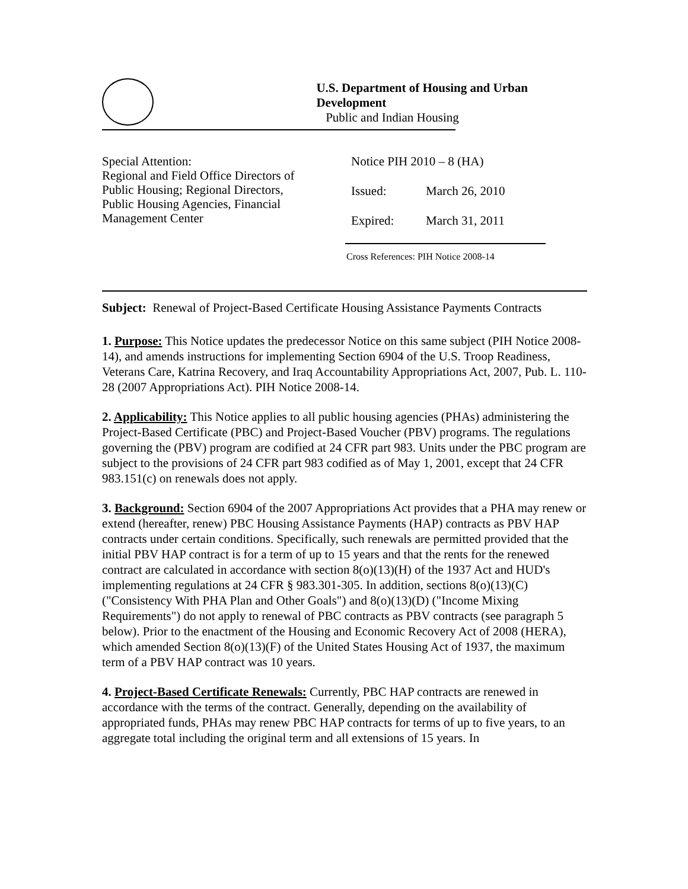U.S. Department of Housing and Urban Development
Public and Indian Housing
Special Attention:
Regional and Field Office Directors of
Public Housing; Regional Directors,
Public Housing Agencies, Financial
Management Center
Notice PIH 2010 – 8 (HA)
Issued: March 26, 2010
Expired: March 31, 2011
Cross References: PIH Notice 2008-14
Subject: Renewal of Project-Based Certificate Housing Assistance Payments Contracts
1. Purpose: This Notice updates the predecessor Notice on this same subject (PIH Notice 2008-14), and amends instructions for implementing Section 6904 of the U.S. Troop Readiness, Veterans Care, Katrina Recovery, and Iraq Accountability Appropriations Act, 2007, Pub. L. 110-28 (2007 Appropriations Act). PIH Notice 2008-14.
2. Applicability: This Notice applies to all public housing agencies (PHAs) administering the Project-Based Certificate (PBC) and Project-Based Voucher (PBV) programs. The regulations governing the (PBV) program are codified at 24 CFR part 983. Units under the PBC program are subject to the provisions of 24 CFR part 983 codified as of May 1, 2001, except that 24 CFR 983.151(c) on renewals does not apply.
3. Background: Section 6904 of the 2007 Appropriations Act provides that a PHA may renew or extend (hereafter, renew) PBC Housing Assistance Payments (HAP) contracts as PBV HAP contracts under certain conditions. Specifically, such renewals are permitted provided that the initial PBV HAP contract is for a term of up to 15 years and that the rents for the renewed contract are calculated in accordance with section 8(o)(13)(H) of the 1937 Act and HUD's implementing regulations at 24 CFR § 983.301-305. In addition, sections 8(o)(13)(C) ("Consistency With PHA Plan and Other Goals") and 8(o)(13)(D) ("Income Mixing Requirements") do not apply to renewal of PBC contracts as PBV contracts (see paragraph 5 below). Prior to the enactment of the Housing and Economic Recovery Act of 2008 (HERA), which amended Section 8(o)(13)(F) of the United States Housing Act of 1937, the maximum term of a PBV HAP contract was 10 years.
4. Project-Based Certificate Renewals: Currently, PBC HAP contracts are renewed in accordance with the terms of the contract. Generally, depending on the availability of appropriated funds, PHAs may renew PBC HAP contracts for terms of up to five years, to an aggregate total including the original term and all extensions of 15 years. In